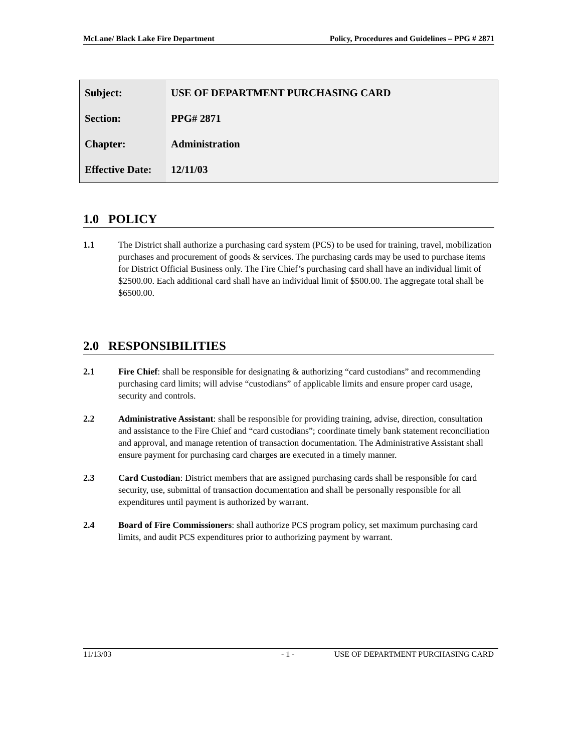McLane/ Black Lake Fire Department Policy, Procedures and Guidelines – PPG # 2871
| Subject: | USE OF DEPARTMENT PURCHASING CARD |
| Section: | PPG# 2871 |
| Chapter: | Administration |
| Effective Date: | 12/11/03 |
1.0 POLICY
1.1 The District shall authorize a purchasing card system (PCS) to be used for training, travel, mobilization purchases and procurement of goods & services. The purchasing cards may be used to purchase items for District Official Business only. The Fire Chief’s purchasing card shall have an individual limit of $2500.00. Each additional card shall have an individual limit of $500.00. The aggregate total shall be $6500.00.
2.0 RESPONSIBILITIES
2.1 Fire Chief: shall be responsible for designating & authorizing “card custodians” and recommending purchasing card limits; will advise “custodians” of applicable limits and ensure proper card usage, security and controls.
2.2 Administrative Assistant: shall be responsible for providing training, advise, direction, consultation and assistance to the Fire Chief and “card custodians”; coordinate timely bank statement reconciliation and approval, and manage retention of transaction documentation. The Administrative Assistant shall ensure payment for purchasing card charges are executed in a timely manner.
2.3 Card Custodian: District members that are assigned purchasing cards shall be responsible for card security, use, submittal of transaction documentation and shall be personally responsible for all expenditures until payment is authorized by warrant.
2.4 Board of Fire Commissioners: shall authorize PCS program policy, set maximum purchasing card limits, and audit PCS expenditures prior to authorizing payment by warrant.
11/13/03 - 1 - USE OF DEPARTMENT PURCHASING CARD